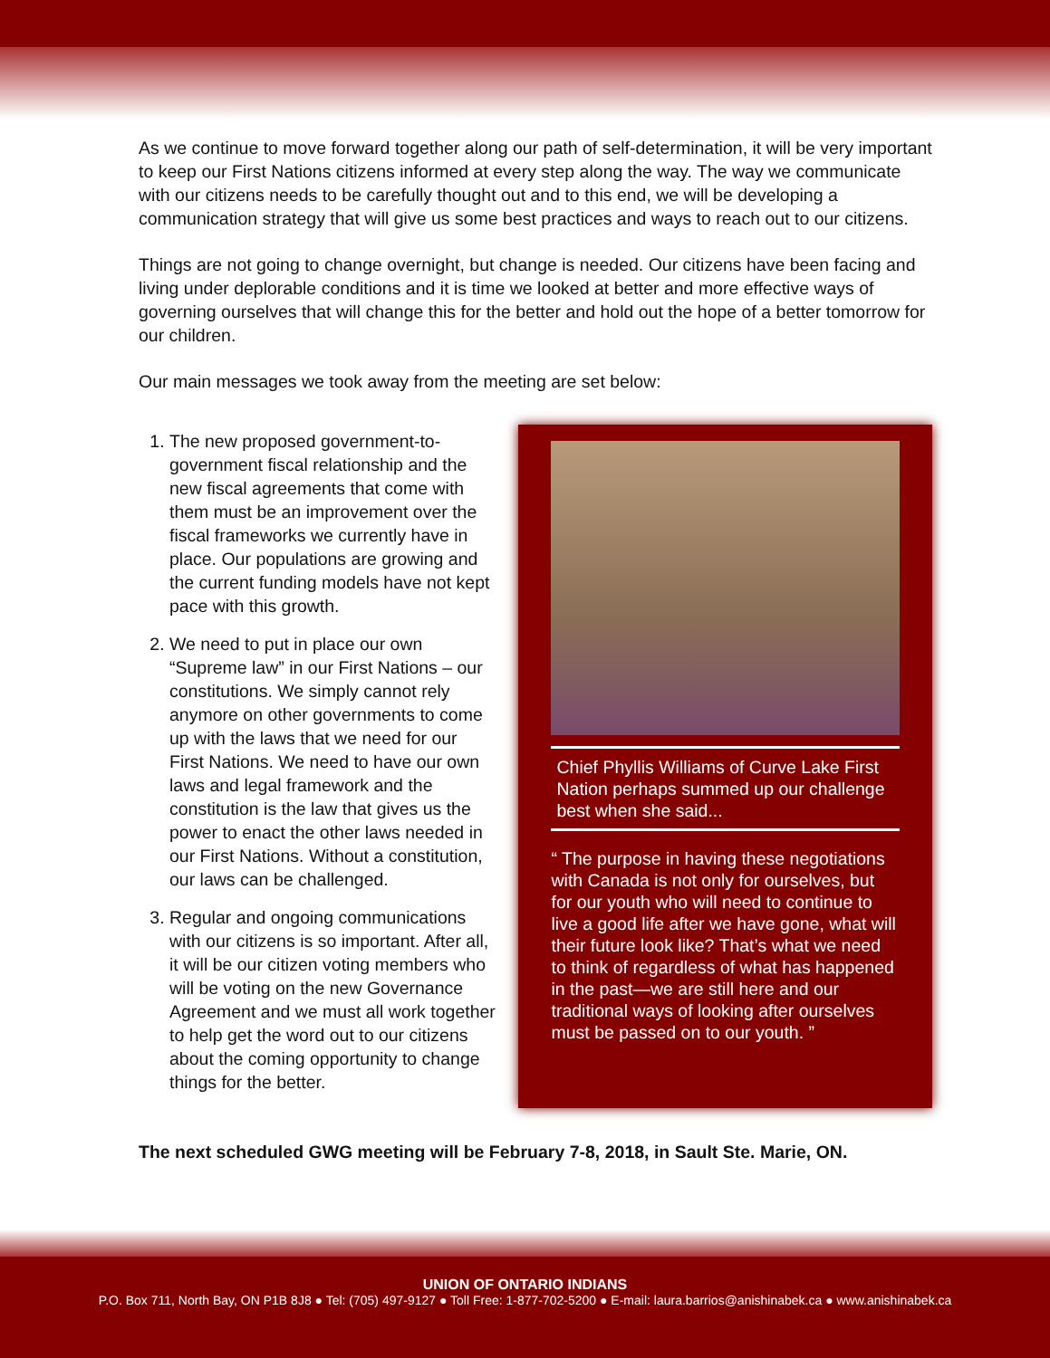As we continue to move forward together along our path of self-determination, it will be very important to keep our First Nations citizens informed at every step along the way. The way we communicate with our citizens needs to be carefully thought out and to this end, we will be developing a communication strategy that will give us some best practices and ways to reach out to our citizens.
Things are not going to change overnight, but change is needed. Our citizens have been facing and living under deplorable conditions and it is time we looked at better and more effective ways of governing ourselves that will change this for the better and hold out the hope of a better tomorrow for our children.
Our main messages we took away from the meeting are set below:
1. The new proposed government-to-government fiscal relationship and the new fiscal agreements that come with them must be an improvement over the fiscal frameworks we currently have in place. Our populations are growing and the current funding models have not kept pace with this growth.
2. We need to put in place our own “Supreme law” in our First Nations – our constitutions. We simply cannot rely anymore on other governments to come up with the laws that we need for our First Nations. We need to have our own laws and legal framework and the constitution is the law that gives us the power to enact the other laws needed in our First Nations. Without a constitution, our laws can be challenged.
3. Regular and ongoing communications with our citizens is so important. After all, it will be our citizen voting members who will be voting on the new Governance Agreement and we must all work together to help get the word out to our citizens about the coming opportunity to change things for the better.
Chief Phyllis Williams of Curve Lake First Nation perhaps summed up our challenge best when she said...
“ The purpose in having these negotiations with Canada is not only for ourselves, but for our youth who will need to continue to live a good life after we have gone, what will their future look like? That’s what we need to think of regardless of what has happened in the past—we are still here and our traditional ways of looking after ourselves must be passed on to our youth. ”
The next scheduled GWG meeting will be February 7-8, 2018, in Sault Ste. Marie, ON.
UNION OF ONTARIO INDIANS
P.O. Box 711, North Bay, ON P1B 8J8 ● Tel: (705) 497-9127 ● Toll Free: 1-877-702-5200 ● E-mail: laura.barrios@anishinabek.ca ● www.anishinabek.ca